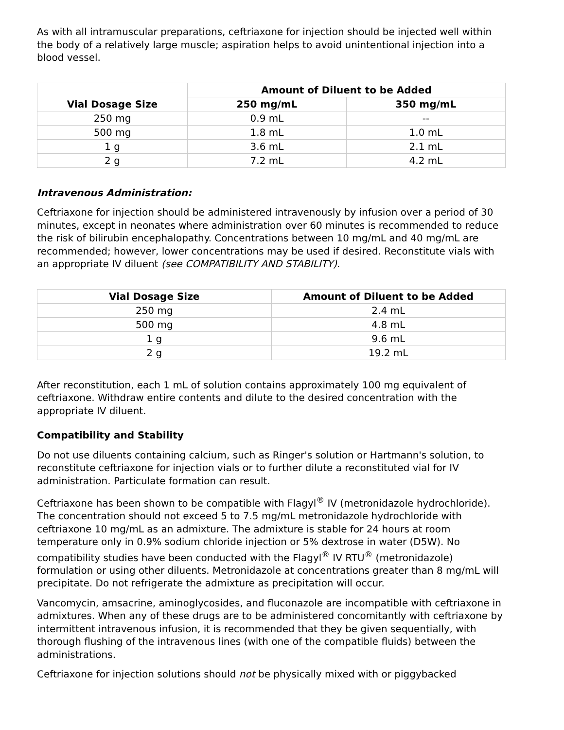As with all intramuscular preparations, ceftriaxone for injection should be injected well within the body of a relatively large muscle; aspiration helps to avoid unintentional injection into a blood vessel.
| Vial Dosage Size | Amount of Diluent to be Added | |
| --- | --- | --- |
| | 250 mg/mL | 350 mg/mL |
| 250 mg | 0.9 mL | -- |
| 500 mg | 1.8 mL | 1.0 mL |
| 1 g | 3.6 mL | 2.1 mL |
| 2 g | 7.2 mL | 4.2 mL |
Intravenous Administration:
Ceftriaxone for injection should be administered intravenously by infusion over a period of 30 minutes, except in neonates where administration over 60 minutes is recommended to reduce the risk of bilirubin encephalopathy. Concentrations between 10 mg/mL and 40 mg/mL are recommended; however, lower concentrations may be used if desired. Reconstitute vials with an appropriate IV diluent (see COMPATIBILITY AND STABILITY).
| Vial Dosage Size | Amount of Diluent to be Added |
| --- | --- |
| 250 mg | 2.4 mL |
| 500 mg | 4.8 mL |
| 1 g | 9.6 mL |
| 2 g | 19.2 mL |
After reconstitution, each 1 mL of solution contains approximately 100 mg equivalent of ceftriaxone. Withdraw entire contents and dilute to the desired concentration with the appropriate IV diluent.
Compatibility and Stability
Do not use diluents containing calcium, such as Ringer's solution or Hartmann's solution, to reconstitute ceftriaxone for injection vials or to further dilute a reconstituted vial for IV administration. Particulate formation can result.
Ceftriaxone has been shown to be compatible with Flagyl<sup>®</sup> IV (metronidazole hydrochloride). The concentration should not exceed 5 to 7.5 mg/mL metronidazole hydrochloride with ceftriaxone 10 mg/mL as an admixture. The admixture is stable for 24 hours at room temperature only in 0.9% sodium chloride injection or 5% dextrose in water (D5W). No compatibility studies have been conducted with the Flagyl<sup>®</sup> IV RTU<sup>®</sup> (metronidazole) formulation or using other diluents. Metronidazole at concentrations greater than 8 mg/mL will precipitate. Do not refrigerate the admixture as precipitation will occur.
Vancomycin, amsacrine, aminoglycosides, and fluconazole are incompatible with ceftriaxone in admixtures. When any of these drugs are to be administered concomitantly with ceftriaxone by intermittent intravenous infusion, it is recommended that they be given sequentially, with thorough flushing of the intravenous lines (with one of the compatible fluids) between the administrations.
Ceftriaxone for injection solutions should not be physically mixed with or piggybacked